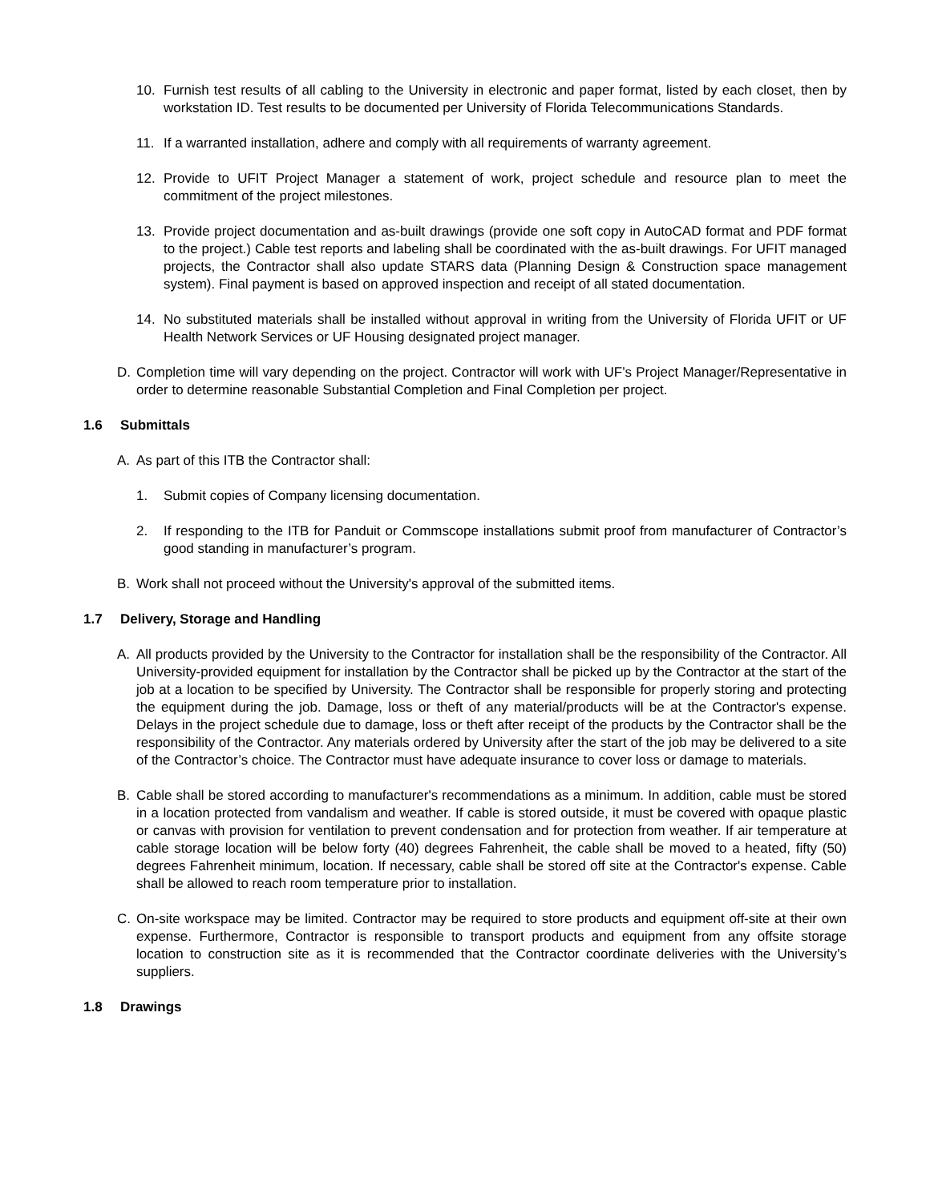10. Furnish test results of all cabling to the University in electronic and paper format, listed by each closet, then by workstation ID. Test results to be documented per University of Florida Telecommunications Standards.
11. If a warranted installation, adhere and comply with all requirements of warranty agreement.
12. Provide to UFIT Project Manager a statement of work, project schedule and resource plan to meet the commitment of the project milestones.
13. Provide project documentation and as-built drawings (provide one soft copy in AutoCAD format and PDF format to the project.) Cable test reports and labeling shall be coordinated with the as-built drawings. For UFIT managed projects, the Contractor shall also update STARS data (Planning Design & Construction space management system). Final payment is based on approved inspection and receipt of all stated documentation.
14. No substituted materials shall be installed without approval in writing from the University of Florida UFIT or UF Health Network Services or UF Housing designated project manager.
D. Completion time will vary depending on the project. Contractor will work with UF’s Project Manager/Representative in order to determine reasonable Substantial Completion and Final Completion per project.
1.6 Submittals
A. As part of this ITB the Contractor shall:
1. Submit copies of Company licensing documentation.
2. If responding to the ITB for Panduit or Commscope installations submit proof from manufacturer of Contractor’s good standing in manufacturer’s program.
B. Work shall not proceed without the University's approval of the submitted items.
1.7 Delivery, Storage and Handling
A. All products provided by the University to the Contractor for installation shall be the responsibility of the Contractor. All University-provided equipment for installation by the Contractor shall be picked up by the Contractor at the start of the job at a location to be specified by University. The Contractor shall be responsible for properly storing and protecting the equipment during the job. Damage, loss or theft of any material/products will be at the Contractor's expense. Delays in the project schedule due to damage, loss or theft after receipt of the products by the Contractor shall be the responsibility of the Contractor. Any materials ordered by University after the start of the job may be delivered to a site of the Contractor’s choice. The Contractor must have adequate insurance to cover loss or damage to materials.
B. Cable shall be stored according to manufacturer's recommendations as a minimum. In addition, cable must be stored in a location protected from vandalism and weather. If cable is stored outside, it must be covered with opaque plastic or canvas with provision for ventilation to prevent condensation and for protection from weather. If air temperature at cable storage location will be below forty (40) degrees Fahrenheit, the cable shall be moved to a heated, fifty (50) degrees Fahrenheit minimum, location. If necessary, cable shall be stored off site at the Contractor's expense. Cable shall be allowed to reach room temperature prior to installation.
C. On-site workspace may be limited. Contractor may be required to store products and equipment off-site at their own expense. Furthermore, Contractor is responsible to transport products and equipment from any offsite storage location to construction site as it is recommended that the Contractor coordinate deliveries with the University’s suppliers.
1.8 Drawings